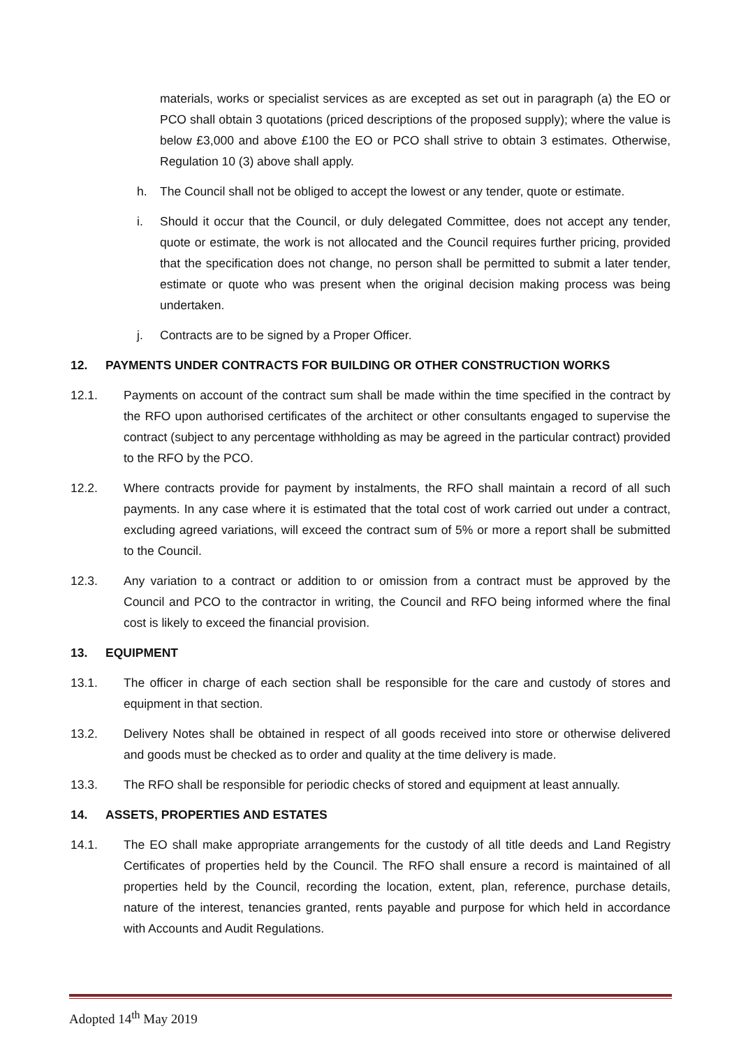materials, works or specialist services as are excepted as set out in paragraph (a) the EO or PCO shall obtain 3 quotations (priced descriptions of the proposed supply); where the value is below £3,000 and above £100 the EO or PCO shall strive to obtain 3 estimates. Otherwise, Regulation 10 (3) above shall apply.
h. The Council shall not be obliged to accept the lowest or any tender, quote or estimate.
i. Should it occur that the Council, or duly delegated Committee, does not accept any tender, quote or estimate, the work is not allocated and the Council requires further pricing, provided that the specification does not change, no person shall be permitted to submit a later tender, estimate or quote who was present when the original decision making process was being undertaken.
j. Contracts are to be signed by a Proper Officer.
12. PAYMENTS UNDER CONTRACTS FOR BUILDING OR OTHER CONSTRUCTION WORKS
12.1. Payments on account of the contract sum shall be made within the time specified in the contract by the RFO upon authorised certificates of the architect or other consultants engaged to supervise the contract (subject to any percentage withholding as may be agreed in the particular contract) provided to the RFO by the PCO.
12.2. Where contracts provide for payment by instalments, the RFO shall maintain a record of all such payments. In any case where it is estimated that the total cost of work carried out under a contract, excluding agreed variations, will exceed the contract sum of 5% or more a report shall be submitted to the Council.
12.3. Any variation to a contract or addition to or omission from a contract must be approved by the Council and PCO to the contractor in writing, the Council and RFO being informed where the final cost is likely to exceed the financial provision.
13. EQUIPMENT
13.1. The officer in charge of each section shall be responsible for the care and custody of stores and equipment in that section.
13.2. Delivery Notes shall be obtained in respect of all goods received into store or otherwise delivered and goods must be checked as to order and quality at the time delivery is made.
13.3. The RFO shall be responsible for periodic checks of stored and equipment at least annually.
14. ASSETS, PROPERTIES AND ESTATES
14.1. The EO shall make appropriate arrangements for the custody of all title deeds and Land Registry Certificates of properties held by the Council. The RFO shall ensure a record is maintained of all properties held by the Council, recording the location, extent, plan, reference, purchase details, nature of the interest, tenancies granted, rents payable and purpose for which held in accordance with Accounts and Audit Regulations.
Adopted 14<sup>th</sup> May 2019